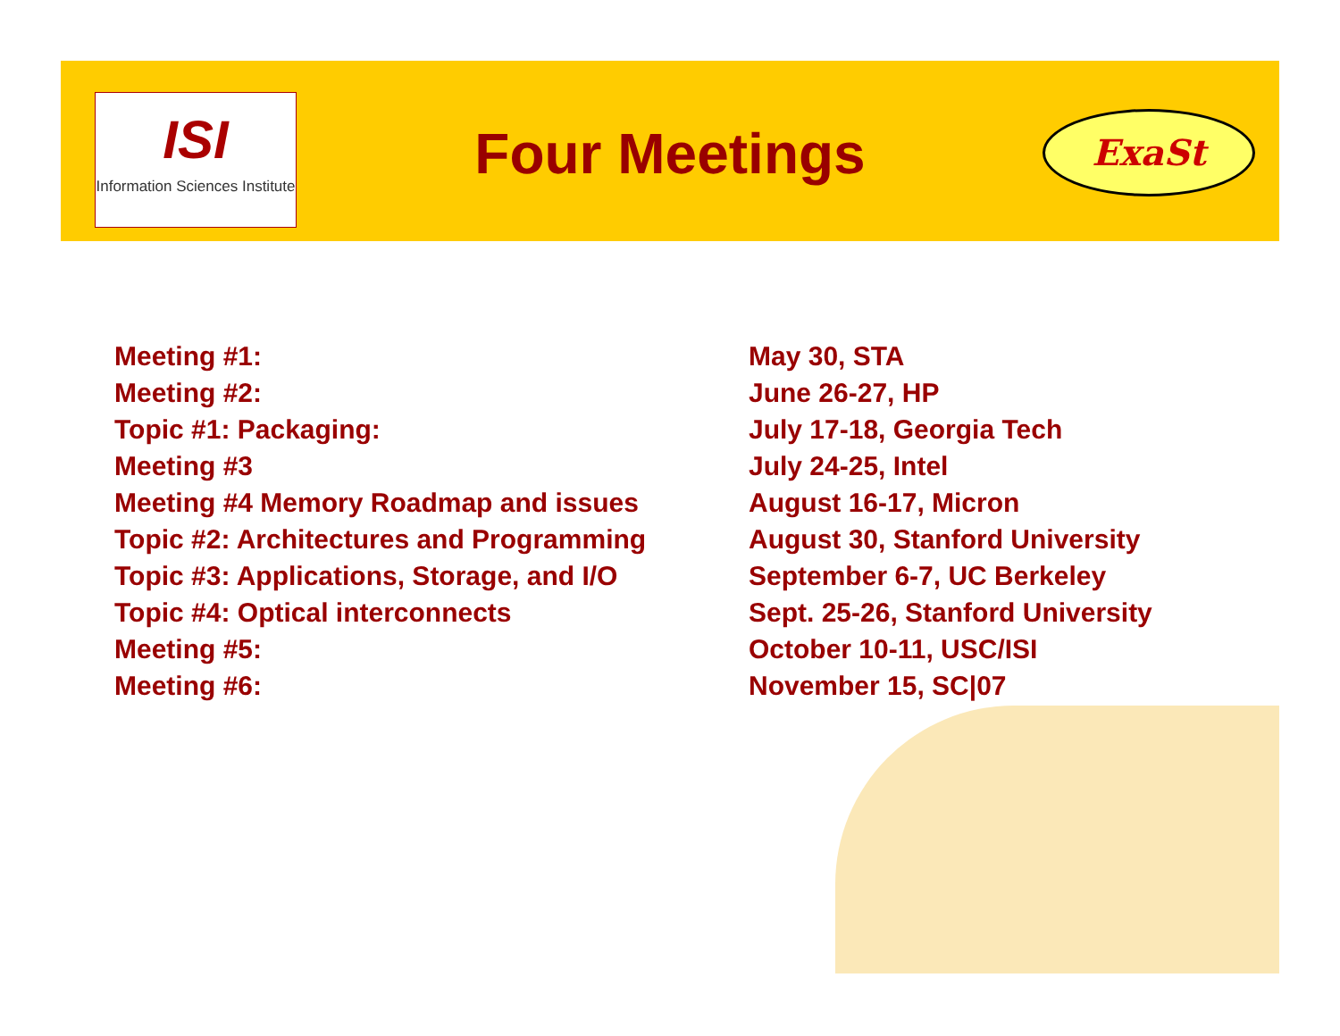ISI
Information Sciences Institute
Four Meetings ExaSt
| Meeting #1: | May 30, STA |
| Meeting #2: | June 26-27, HP |
| Topic #1: Packaging: | July 17-18, Georgia Tech |
| Meeting #3 | July 24-25, Intel |
| Meeting #4 Memory Roadmap and issues | August 16-17, Micron |
| Topic #2: Architectures and Programming | August 30, Stanford University |
| Topic #3: Applications, Storage, and I/O | September 6-7, UC Berkeley |
| Topic #4: Optical interconnects | Sept. 25-26, Stanford University |
| Meeting #5: | October 10-11, USC/ISI |
| Meeting #6: | November 15, SC/07 |